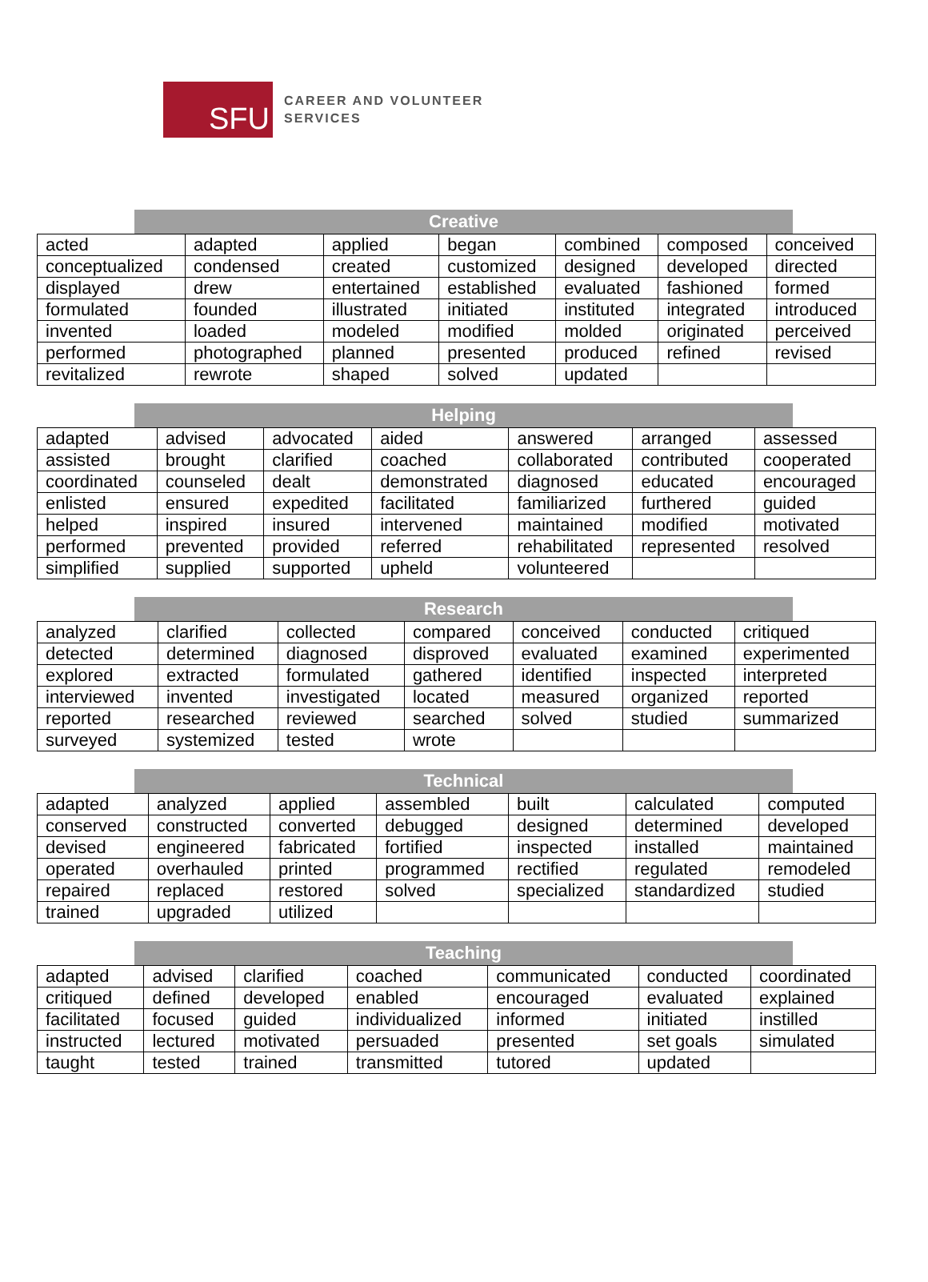SFU
CAREER AND VOLUNTEER
SERVICES
Creative
| acted | adapted | applied | began | combined | composed | conceived |
| conceptualized | condensed | created | customized | designed | developed | directed |
| displayed | drew | entertained | established | evaluated | fashioned | formed |
| formulated | founded | illustrated | initiated | instituted | integrated | introduced |
| invented | loaded | modeled | modified | molded | originated | perceived |
| performed | photographed | planned | presented | produced | refined | revised |
| revitalized | rewrote | shaped | solved | updated | | |
Helping
| adapted | advised | advocated | aided | answered | arranged | assessed |
| assisted | brought | clarified | coached | collaborated | contributed | cooperated |
| coordinated | counseled | dealt | demonstrated | diagnosed | educated | encouraged |
| enlisted | ensured | expedited | facilitated | familiarized | furthered | guided |
| helped | inspired | insured | intervened | maintained | modified | motivated |
| performed | prevented | provided | referred | rehabilitated | represented | resolved |
| simplified | supplied | supported | upheld | volunteered | | |
Research
| analyzed | clarified | collected | compared | conceived | conducted | critiqued |
| detected | determined | diagnosed | disproved | evaluated | examined | experimented |
| explored | extracted | formulated | gathered | identified | inspected | interpreted |
| interviewed | invented | investigated | located | measured | organized | reported |
| reported | researched | reviewed | searched | solved | studied | summarized |
| surveyed | systemized | tested | wrote | | | |
Technical
| adapted | analyzed | applied | assembled | built | calculated | computed |
| conserved | constructed | converted | debugged | designed | determined | developed |
| devised | engineered | fabricated | fortified | inspected | installed | maintained |
| operated | overhauled | printed | programmed | rectified | regulated | remodeled |
| repaired | replaced | restored | solved | specialized | standardized | studied |
| trained | upgraded | utilized | | | | |
Teaching
| adapted | advised | clarified | coached | communicated | conducted | coordinated |
| critiqued | defined | developed | enabled | encouraged | evaluated | explained |
| facilitated | focused | guided | individualized | informed | initiated | instilled |
| instructed | lectured | motivated | persuaded | presented | set goals | simulated |
| taught | tested | trained | transmitted | tutored | updated | |